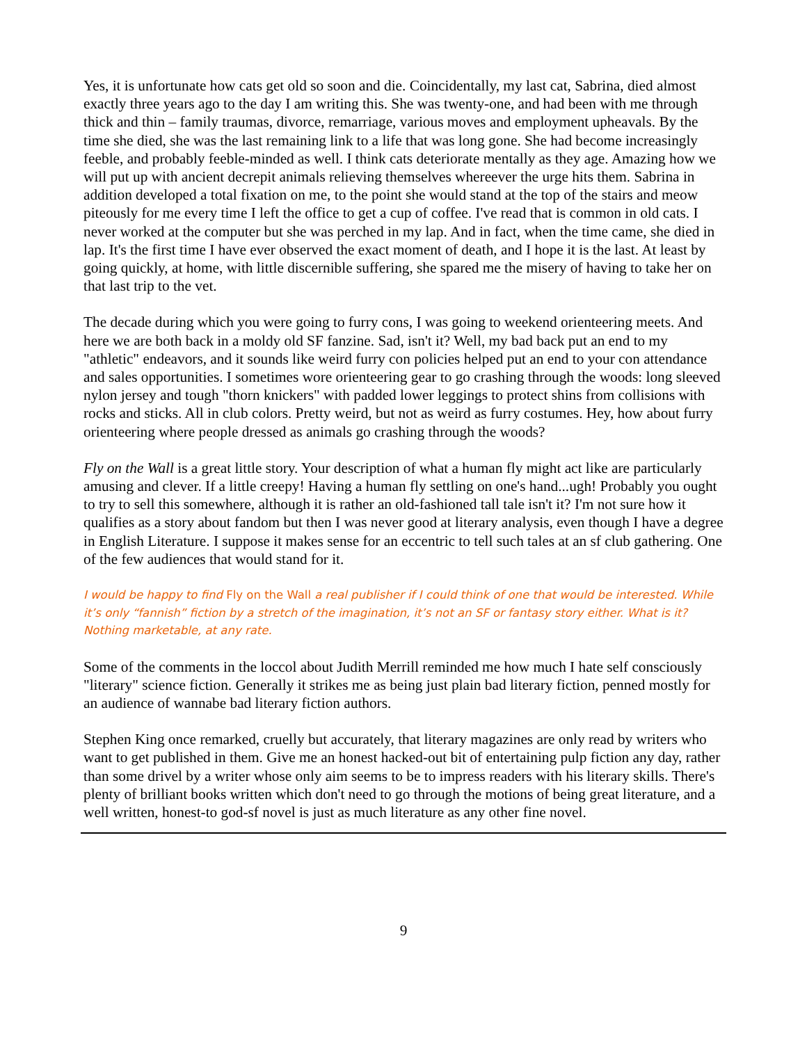Yes, it is unfortunate how cats get old so soon and die. Coincidentally, my last cat, Sabrina, died almost exactly three years ago to the day I am writing this. She was twenty-one, and had been with me through thick and thin – family traumas, divorce, remarriage, various moves and employment upheavals. By the time she died, she was the last remaining link to a life that was long gone. She had become increasingly feeble, and probably feeble-minded as well. I think cats deteriorate mentally as they age. Amazing how we will put up with ancient decrepit animals relieving themselves whereever the urge hits them. Sabrina in addition developed a total fixation on me, to the point she would stand at the top of the stairs and meow piteously for me every time I left the office to get a cup of coffee. I've read that is common in old cats. I never worked at the computer but she was perched in my lap. And in fact, when the time came, she died in lap. It's the first time I have ever observed the exact moment of death, and I hope it is the last. At least by going quickly, at home, with little discernible suffering, she spared me the misery of having to take her on that last trip to the vet.
The decade during which you were going to furry cons, I was going to weekend orienteering meets. And here we are both back in a moldy old SF fanzine. Sad, isn't it? Well, my bad back put an end to my "athletic" endeavors, and it sounds like weird furry con policies helped put an end to your con attendance and sales opportunities. I sometimes wore orienteering gear to go crashing through the woods: long sleeved nylon jersey and tough "thorn knickers" with padded lower leggings to protect shins from collisions with rocks and sticks. All in club colors. Pretty weird, but not as weird as furry costumes. Hey, how about furry orienteering where people dressed as animals go crashing through the woods?
Fly on the Wall is a great little story. Your description of what a human fly might act like are particularly amusing and clever. If a little creepy! Having a human fly settling on one's hand...ugh! Probably you ought to try to sell this somewhere, although it is rather an old-fashioned tall tale isn't it? I'm not sure how it qualifies as a story about fandom but then I was never good at literary analysis, even though I have a degree in English Literature. I suppose it makes sense for an eccentric to tell such tales at an sf club gathering. One of the few audiences that would stand for it.
I would be happy to find Fly on the Wall a real publisher if I could think of one that would be interested. While it’s only “fannish” fiction by a stretch of the imagination, it’s not an SF or fantasy story either. What is it? Nothing marketable, at any rate.
Some of the comments in the loccol about Judith Merrill reminded me how much I hate self consciously "literary" science fiction. Generally it strikes me as being just plain bad literary fiction, penned mostly for an audience of wannabe bad literary fiction authors.
Stephen King once remarked, cruelly but accurately, that literary magazines are only read by writers who want to get published in them. Give me an honest hacked-out bit of entertaining pulp fiction any day, rather than some drivel by a writer whose only aim seems to be to impress readers with his literary skills. There's plenty of brilliant books written which don't need to go through the motions of being great literature, and a well written, honest-to god-sf novel is just as much literature as any other fine novel.
9